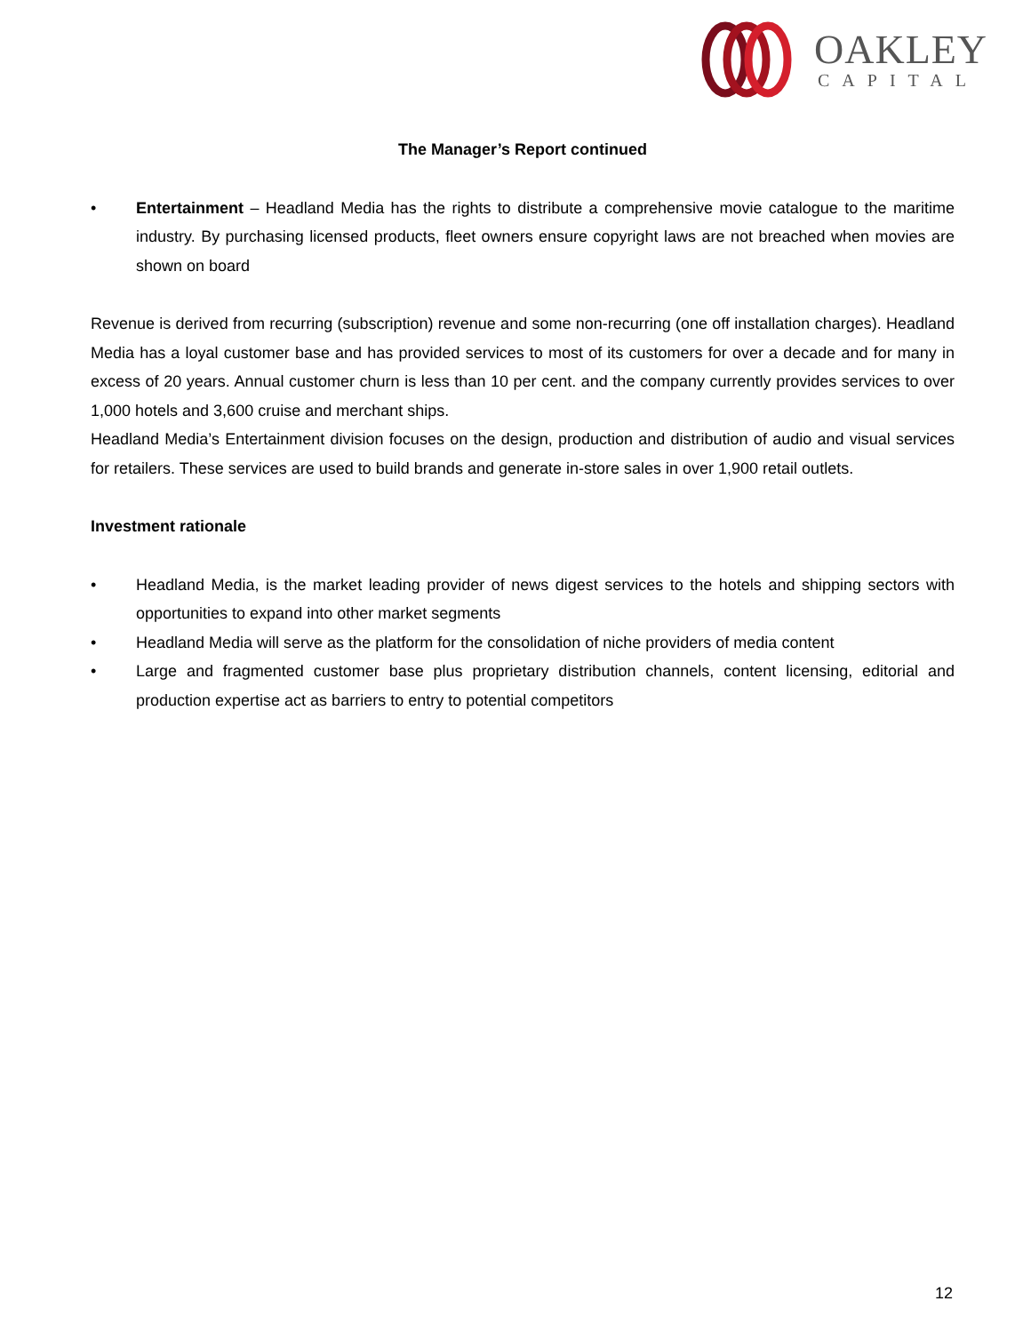OAKLEY
CAPITAL
The Manager’s Report continued
• Entertainment – Headland Media has the rights to distribute a comprehensive movie catalogue to the maritime industry. By purchasing licensed products, fleet owners ensure copyright laws are not breached when movies are shown on board
Revenue is derived from recurring (subscription) revenue and some non-recurring (one off installation charges). Headland Media has a loyal customer base and has provided services to most of its customers for over a decade and for many in excess of 20 years. Annual customer churn is less than 10 per cent. and the company currently provides services to over 1,000 hotels and 3,600 cruise and merchant ships.
Headland Media’s Entertainment division focuses on the design, production and distribution of audio and visual services for retailers. These services are used to build brands and generate in-store sales in over 1,900 retail outlets.
Investment rationale
• Headland Media, is the market leading provider of news digest services to the hotels and shipping sectors with opportunities to expand into other market segments
• Headland Media will serve as the platform for the consolidation of niche providers of media content
• Large and fragmented customer base plus proprietary distribution channels, content licensing, editorial and production expertise act as barriers to entry to potential competitors
12